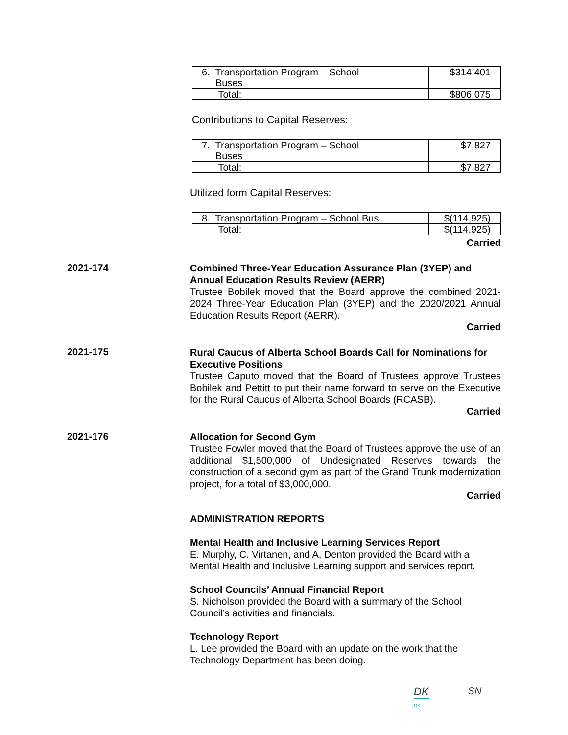| 6. Transportation Program – School Buses | $314,401 |
| Total: | $806,075 |
Contributions to Capital Reserves:
| 7. Transportation Program – School Buses | $7,827 |
| Total: | $7,827 |
Utilized form Capital Reserves:
| 8. Transportation Program – School Bus | $(114,925) |
| Total: | $(114,925) |
Carried
2021-174
Combined Three-Year Education Assurance Plan (3YEP) and Annual Education Results Review (AERR)
Trustee Bobilek moved that the Board approve the combined 2021-2024 Three-Year Education Plan (3YEP) and the 2020/2021 Annual Education Results Report (AERR).
Carried
2021-175
Rural Caucus of Alberta School Boards Call for Nominations for Executive Positions
Trustee Caputo moved that the Board of Trustees approve Trustees Bobilek and Pettitt to put their name forward to serve on the Executive for the Rural Caucus of Alberta School Boards (RCASB).
Carried
2021-176
Allocation for Second Gym
Trustee Fowler moved that the Board of Trustees approve the use of an additional $1,500,000 of Undesignated Reserves towards the construction of a second gym as part of the Grand Trunk modernization project, for a total of $3,000,000.
Carried
ADMINISTRATION REPORTS
Mental Health and Inclusive Learning Services Report
E. Murphy, C. Virtanen, and A, Denton provided the Board with a Mental Health and Inclusive Learning support and services report.
School Councils’ Annual Financial Report
S. Nicholson provided the Board with a summary of the School Council’s activities and financials.
Technology Report
L. Lee provided the Board with an update on the work that the Technology Department has been doing.
DK
DK
SN